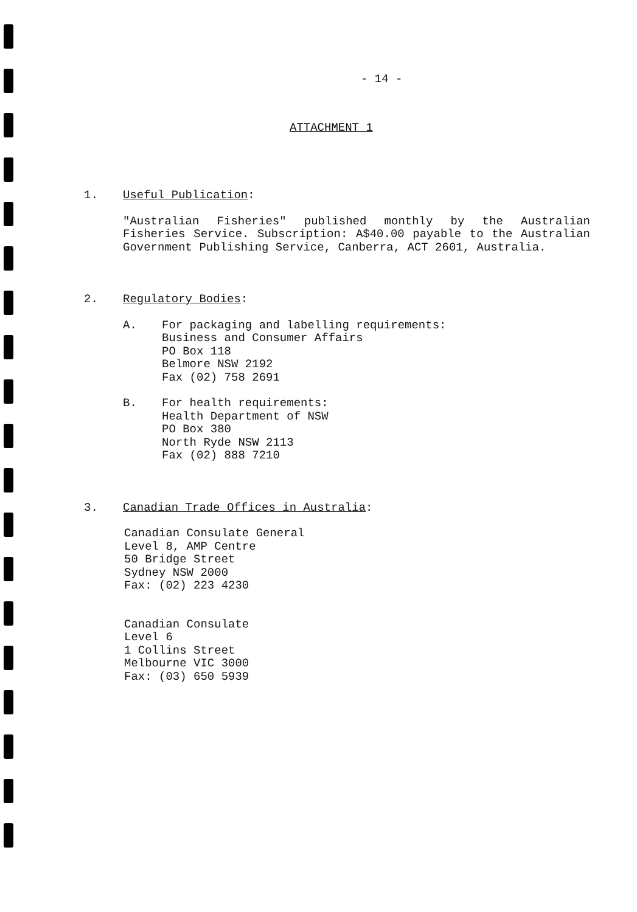- 14 -
ATTACHMENT 1
1. Useful Publication:
"Australian Fisheries" published monthly by the Australian Fisheries Service. Subscription: A$40.00 payable to the Australian Government Publishing Service, Canberra, ACT 2601, Australia.
2. Regulatory Bodies:
A. For packaging and labelling requirements:
Business and Consumer Affairs
PO Box 118
Belmore NSW 2192
Fax (02) 758 2691
B. For health requirements:
Health Department of NSW
PO Box 380
North Ryde NSW 2113
Fax (02) 888 7210
3. Canadian Trade Offices in Australia:
Canadian Consulate General
Level 8, AMP Centre
50 Bridge Street
Sydney NSW 2000
Fax: (02) 223 4230
Canadian Consulate
Level 6
1 Collins Street
Melbourne VIC 3000
Fax: (03) 650 5939